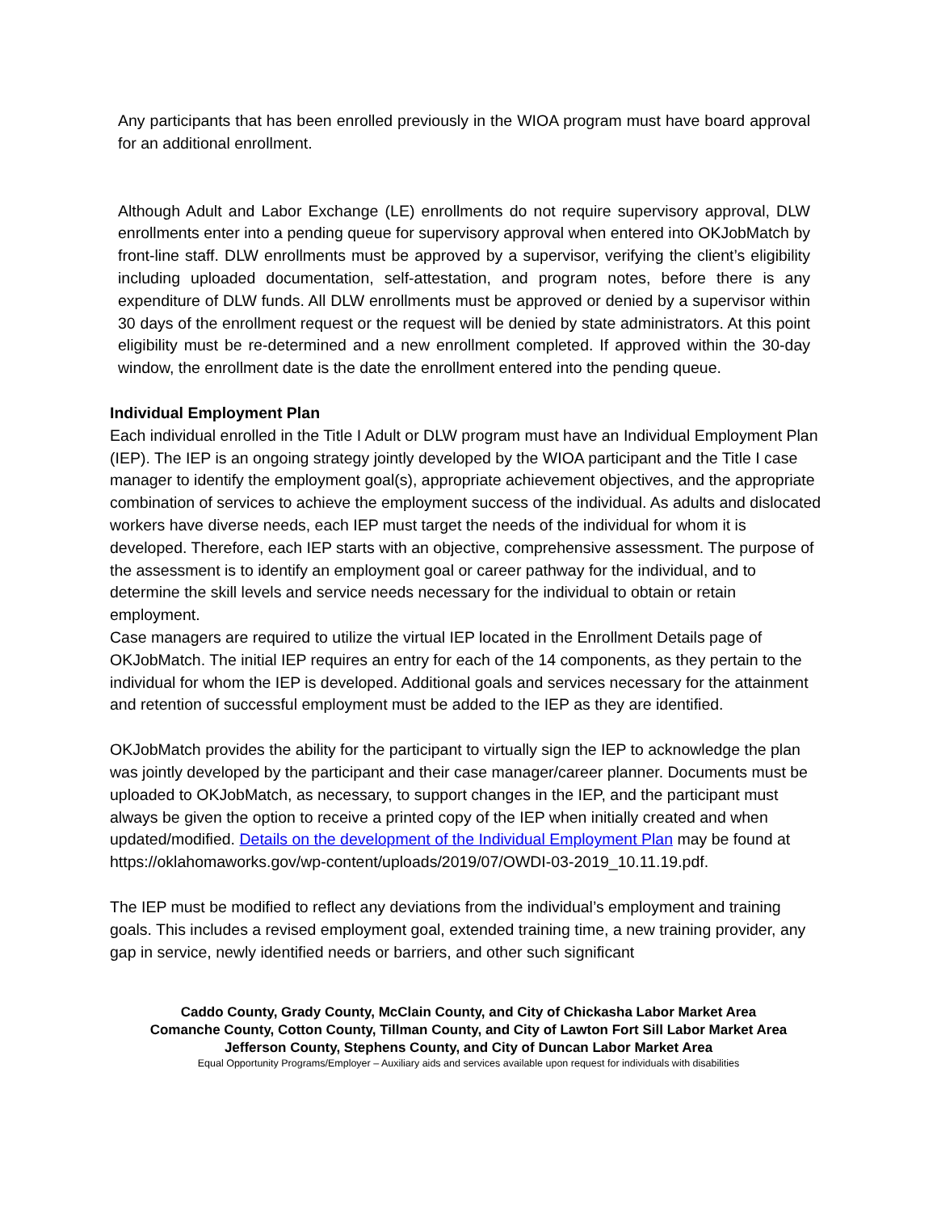Any participants that has been enrolled previously in the WIOA program must have board approval for an additional enrollment.
Although Adult and Labor Exchange (LE) enrollments do not require supervisory approval, DLW enrollments enter into a pending queue for supervisory approval when entered into OKJobMatch by front-line staff. DLW enrollments must be approved by a supervisor, verifying the client’s eligibility including uploaded documentation, self-attestation, and program notes, before there is any expenditure of DLW funds. All DLW enrollments must be approved or denied by a supervisor within 30 days of the enrollment request or the request will be denied by state administrators. At this point eligibility must be re-determined and a new enrollment completed. If approved within the 30-day window, the enrollment date is the date the enrollment entered into the pending queue.
Individual Employment Plan
Each individual enrolled in the Title I Adult or DLW program must have an Individual Employment Plan (IEP). The IEP is an ongoing strategy jointly developed by the WIOA participant and the Title I case manager to identify the employment goal(s), appropriate achievement objectives, and the appropriate combination of services to achieve the employment success of the individual. As adults and dislocated workers have diverse needs, each IEP must target the needs of the individual for whom it is developed. Therefore, each IEP starts with an objective, comprehensive assessment. The purpose of the assessment is to identify an employment goal or career pathway for the individual, and to determine the skill levels and service needs necessary for the individual to obtain or retain employment.
Case managers are required to utilize the virtual IEP located in the Enrollment Details page of OKJobMatch. The initial IEP requires an entry for each of the 14 components, as they pertain to the individual for whom the IEP is developed. Additional goals and services necessary for the attainment and retention of successful employment must be added to the IEP as they are identified.
OKJobMatch provides the ability for the participant to virtually sign the IEP to acknowledge the plan was jointly developed by the participant and their case manager/career planner. Documents must be uploaded to OKJobMatch, as necessary, to support changes in the IEP, and the participant must always be given the option to receive a printed copy of the IEP when initially created and when updated/modified. Details on the development of the Individual Employment Plan may be found at https://oklahomaworks.gov/wp-content/uploads/2019/07/OWDI-03-2019_10.11.19.pdf.
The IEP must be modified to reflect any deviations from the individual’s employment and training goals. This includes a revised employment goal, extended training time, a new training provider, any gap in service, newly identified needs or barriers, and other such significant
Caddo County, Grady County, McClain County, and City of Chickasha Labor Market Area
Comanche County, Cotton County, Tillman County, and City of Lawton Fort Sill Labor Market Area
Jefferson County, Stephens County, and City of Duncan Labor Market Area
Equal Opportunity Programs/Employer – Auxiliary aids and services available upon request for individuals with disabilities